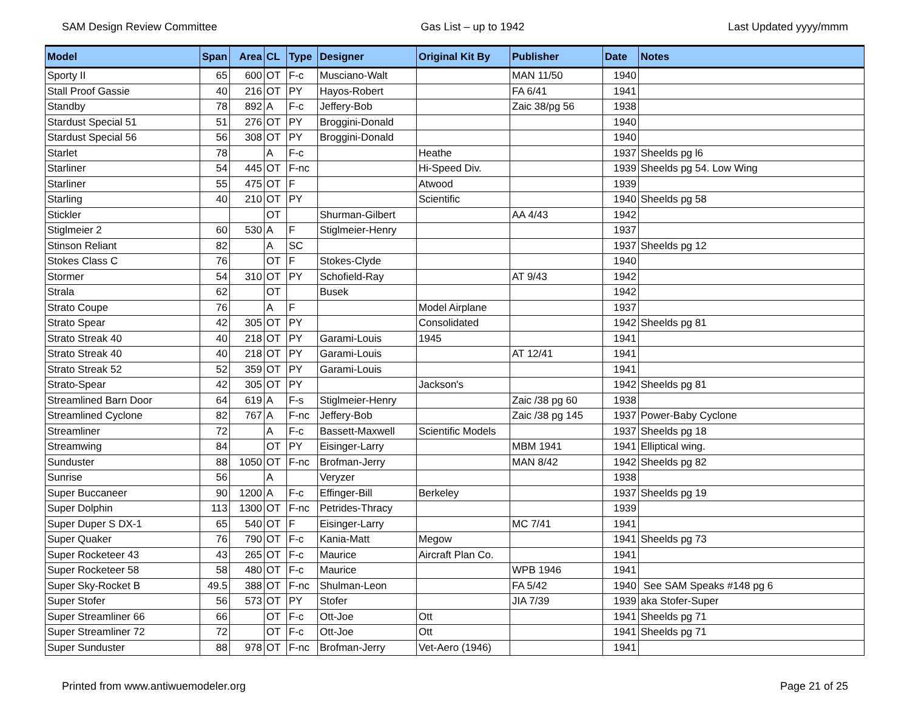SAM Design Review Committee Gas List – up to 1942 Last Updated yyyy/mmm
| Model | Span | Area | CL | Type | Designer | Original Kit By | Publisher | Date | Notes |
| --- | --- | --- | --- | --- | --- | --- | --- | --- | --- |
| Sporty II | 65 | 600 | OT | F-c | Musciano-Walt | | MAN 11/50 | 1940 | |
| Stall Proof Gassie | 40 | 216 | OT | PY | Hayos-Robert | | FA 6/41 | 1941 | |
| Standby | 78 | 892 | A | F-c | Jeffery-Bob | | Zaic 38/pg 56 | 1938 | |
| Stardust Special 51 | 51 | 276 | OT | PY | Broggini-Donald | | | 1940 | |
| Stardust Special 56 | 56 | 308 | OT | PY | Broggini-Donald | | | 1940 | |
| Starlet | 78 | | A | F-c | | Heathe | | 1937 | Sheelds pg l6 |
| Starliner | 54 | 445 | OT | F-nc | | Hi-Speed Div. | | 1939 | Sheelds pg 54. Low Wing |
| Starliner | 55 | 475 | OT | F | | Atwood | | 1939 | |
| Starling | 40 | 210 | OT | PY | | Scientific | | 1940 | Sheelds pg 58 |
| Stickler | | | OT | | Shurman-Gilbert | | AA 4/43 | 1942 | |
| Stiglmeier 2 | 60 | 530 | A | F | Stiglmeier-Henry | | | 1937 | |
| Stinson Reliant | 82 | | A | SC | | | | 1937 | Sheelds pg 12 |
| Stokes Class C | 76 | | OT | F | Stokes-Clyde | | | 1940 | |
| Stormer | 54 | 310 | OT | PY | Schofield-Ray | | AT 9/43 | 1942 | |
| Strala | 62 | | OT | | Busek | | | 1942 | |
| Strato Coupe | 76 | | A | F | | Model Airplane | | 1937 | |
| Strato Spear | 42 | 305 | OT | PY | | Consolidated | | 1942 | Sheelds pg 81 |
| Strato Streak 40 | 40 | 218 | OT | PY | Garami-Louis | 1945 | | 1941 | |
| Strato Streak 40 | 40 | 218 | OT | PY | Garami-Louis | | AT 12/41 | 1941 | |
| Strato Streak 52 | 52 | 359 | OT | PY | Garami-Louis | | | 1941 | |
| Strato-Spear | 42 | 305 | OT | PY | | Jackson's | | 1942 | Sheelds pg 81 |
| Streamlined Barn Door | 64 | 619 | A | F-s | Stiglmeier-Henry | | Zaic /38 pg 60 | 1938 | |
| Streamlined Cyclone | 82 | 767 | A | F-nc | Jeffery-Bob | | Zaic /38 pg 145 | 1937 | Power-Baby Cyclone |
| Streamliner | 72 | | A | F-c | Bassett-Maxwell | Scientific Models | | 1937 | Sheelds pg 18 |
| Streamwing | 84 | | OT | PY | Eisinger-Larry | | MBM 1941 | 1941 | Elliptical wing. |
| Sunduster | 88 | 1050 | OT | F-nc | Brofman-Jerry | | MAN 8/42 | 1942 | Sheelds pg 82 |
| Sunrise | 56 | | A | | Veryzer | | | 1938 | |
| Super Buccaneer | 90 | 1200 | A | F-c | Effinger-Bill | Berkeley | | 1937 | Sheelds pg 19 |
| Super Dolphin | 113 | 1300 | OT | F-nc | Petrides-Thracy | | | 1939 | |
| Super Duper S DX-1 | 65 | 540 | OT | F | Eisinger-Larry | | MC 7/41 | 1941 | |
| Super Quaker | 76 | 790 | OT | F-c | Kania-Matt | Megow | | 1941 | Sheelds pg 73 |
| Super Rocketeer 43 | 43 | 265 | OT | F-c | Maurice | Aircraft Plan Co. | | 1941 | |
| Super Rocketeer 58 | 58 | 480 | OT | F-c | Maurice | | WPB 1946 | 1941 | |
| Super Sky-Rocket B | 49.5 | 388 | OT | F-nc | Shulman-Leon | | FA 5/42 | 1940 | See SAM Speaks #148 pg 6 |
| Super Stofer | 56 | 573 | OT | PY | Stofer | | JIA 7/39 | 1939 | aka Stofer-Super |
| Super Streamliner 66 | 66 | | OT | F-c | Ott-Joe | Ott | | 1941 | Sheelds pg 71 |
| Super Streamliner 72 | 72 | | OT | F-c | Ott-Joe | Ott | | 1941 | Sheelds pg 71 |
| Super Sunduster | 88 | 978 | OT | F-nc | Brofman-Jerry | Vet-Aero (1946) | | 1941 | |
Printed from www.antiwuemodeler.org Page 21 of 25